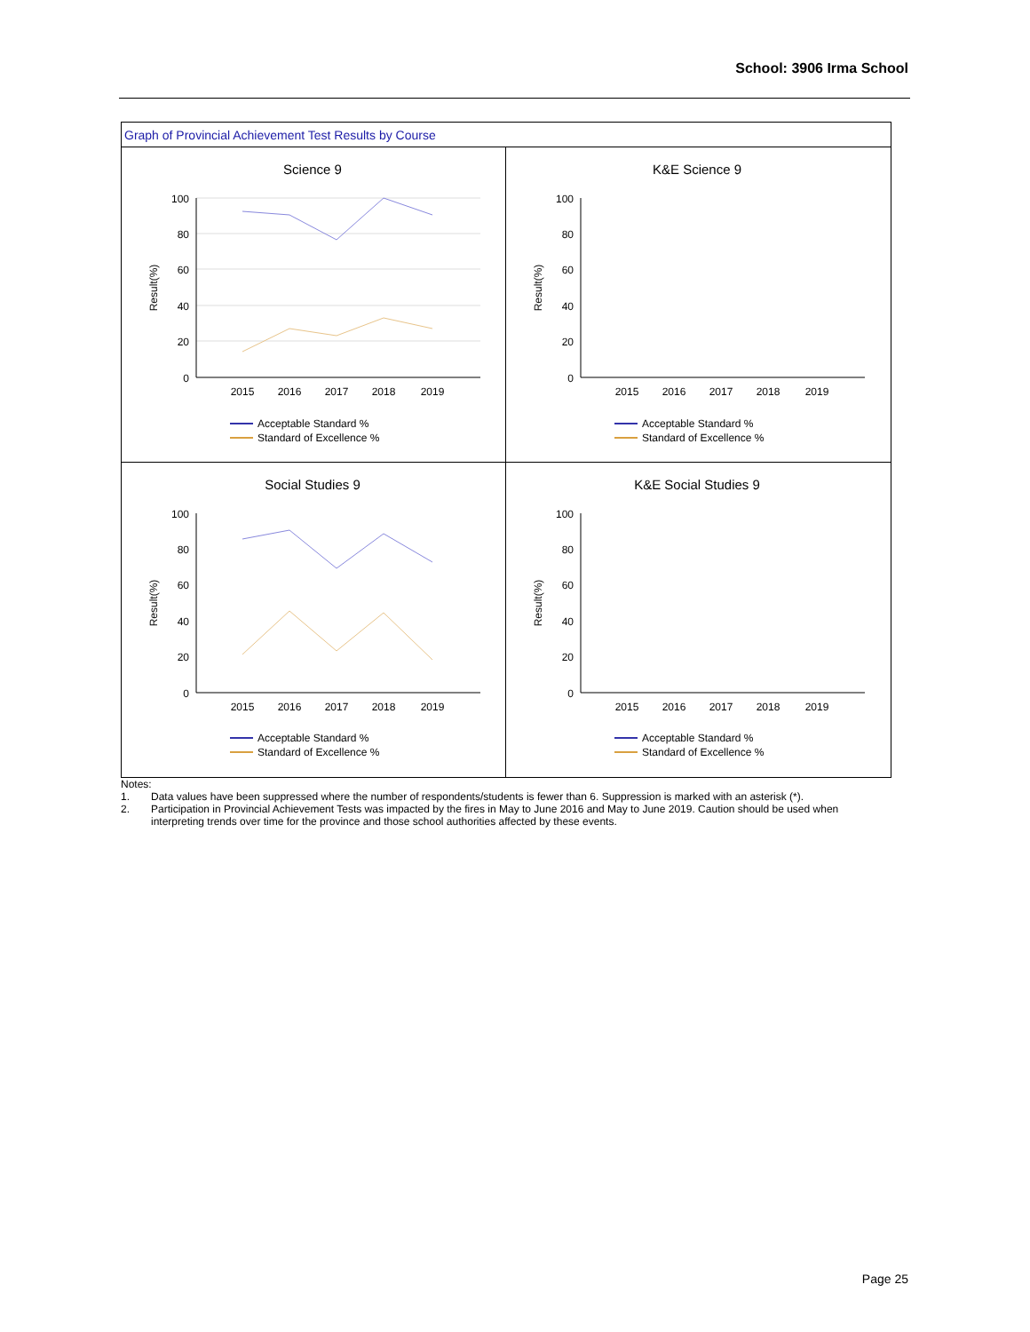School: 3906 Irma School
Graph of Provincial Achievement Test Results by Course
Science 9
100
80
60
40
20
0
2015
2016
2017
2018
2019
Result(%)
Acceptable Standard %
Standard of Excellence %
K&E Science 9
100
80
60
40
20
0
2015
2016
2017
2018
2019
Result(%)
Acceptable Standard %
Standard of Excellence %
Social Studies 9
100
80
60
40
20
0
2015
2016
2017
2018
2019
Result(%)
Acceptable Standard %
Standard of Excellence %
K&E Social Studies 9
100
80
60
40
20
0
2015
2016
2017
2018
2019
Result(%)
Acceptable Standard %
Standard of Excellence %
Notes:
1. Data values have been suppressed where the number of respondents/students is fewer than 6. Suppression is marked with an asterisk (*).
2. Participation in Provincial Achievement Tests was impacted by the fires in May to June 2016 and May to June 2019. Caution should be used when interpreting trends over time for the province and those school authorities affected by these events.
Page 25